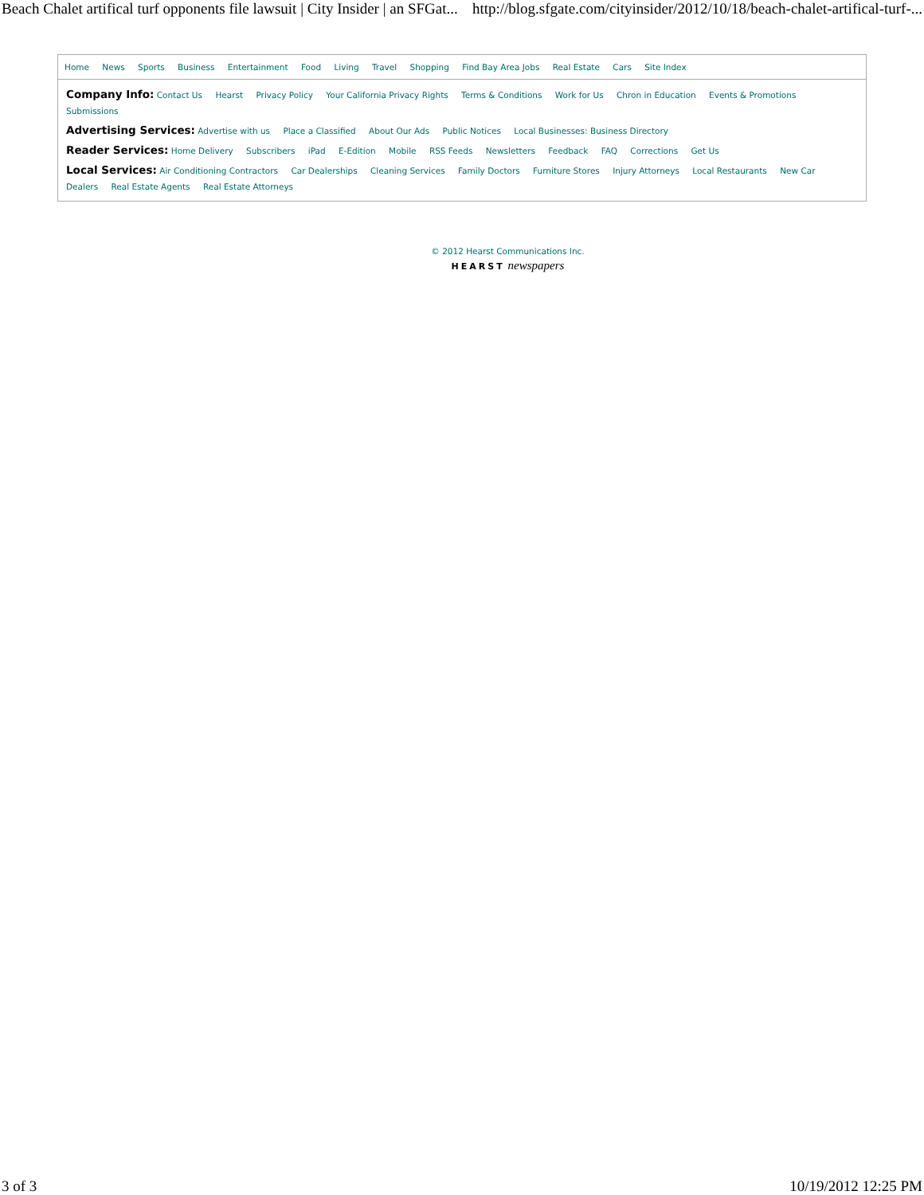Beach Chalet artifical turf opponents file lawsuit | City Insider | an SFGat... http://blog.sfgate.com/cityinsider/2012/10/18/beach-chalet-artifical-turf-...
Home News Sports Business Entertainment Food Living Travel Shopping Find Bay Area Jobs Real Estate Cars Site Index
Company Info: Contact Us Hearst Privacy Policy Your California Privacy Rights Terms & Conditions Work for Us Chron in Education Events & Promotions Submissions
Advertising Services: Advertise with us Place a Classified About Our Ads Public Notices Local Businesses: Business Directory
Reader Services: Home Delivery Subscribers iPad E-Edition Mobile RSS Feeds Newsletters Feedback FAQ Corrections Get Us
Local Services: Air Conditioning Contractors Car Dealerships Cleaning Services Family Doctors Furniture Stores Injury Attorneys Local Restaurants New Car Dealers Real Estate Agents Real Estate Attorneys
© 2012 Hearst Communications Inc.
HEARST newspapers
3 of 3 10/19/2012 12:25 PM